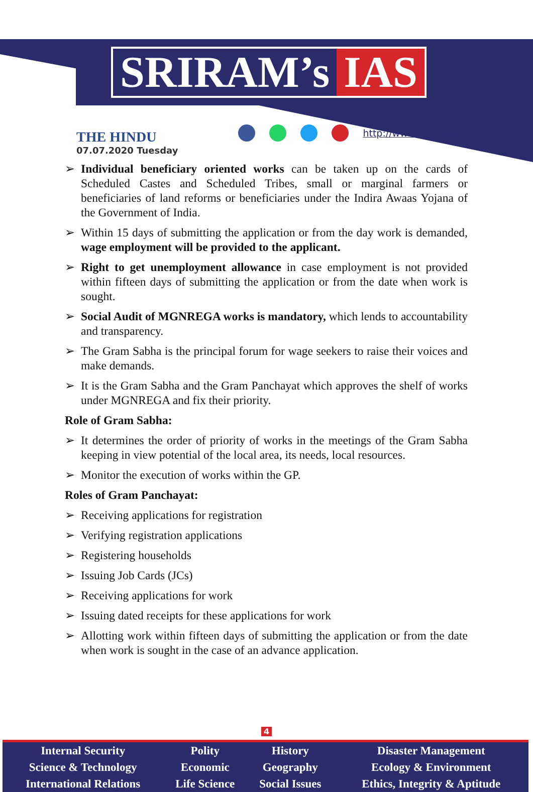SRIRAM’s IAS
THE HINDU
07.07.2020 Tuesday
http://www.sriramsias.com
➢ Individual beneficiary oriented works can be taken up on the cards of Scheduled Castes and Scheduled Tribes, small or marginal farmers or beneficiaries of land reforms or beneficiaries under the Indira Awaas Yojana of the Government of India.
➢ Within 15 days of submitting the application or from the day work is demanded, wage employment will be provided to the applicant.
➢ Right to get unemployment allowance in case employment is not provided within fifteen days of submitting the application or from the date when work is sought.
➢ Social Audit of MGNREGA works is mandatory, which lends to accountability and transparency.
➢ The Gram Sabha is the principal forum for wage seekers to raise their voices and make demands.
➢ It is the Gram Sabha and the Gram Panchayat which approves the shelf of works under MGNREGA and fix their priority.
Role of Gram Sabha:
➢ It determines the order of priority of works in the meetings of the Gram Sabha keeping in view potential of the local area, its needs, local resources.
➢ Monitor the execution of works within the GP.
Roles of Gram Panchayat:
➢ Receiving applications for registration
➢ Verifying registration applications
➢ Registering households
➢ Issuing Job Cards (JCs)
➢ Receiving applications for work
➢ Issuing dated receipts for these applications for work
➢ Allotting work within fifteen days of submitting the application or from the date when work is sought in the case of an advance application.
4
| Internal Security | Polity | History | Disaster Management |
| Science & Technology | Economic | Geography | Ecology & Environment |
| International Relations | Life Science | Social Issues | Ethics, Integrity & Aptitude |